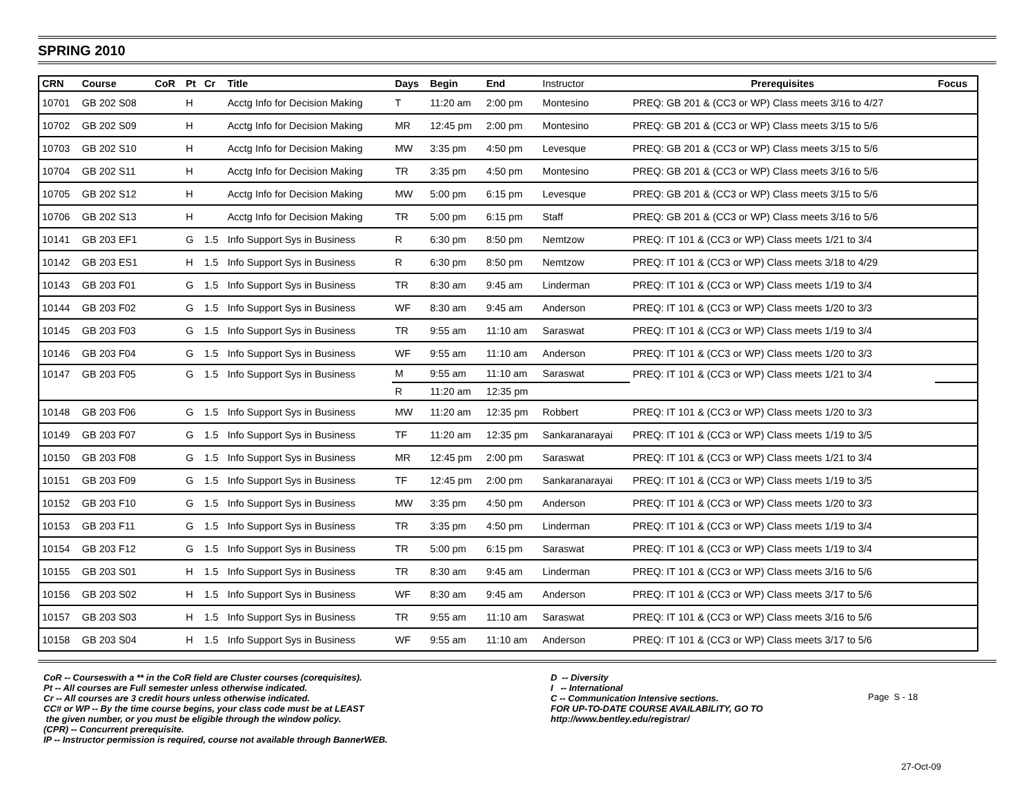SPRING 2010
| CRN | Course | CoR | Pt | Cr | Title | Days | Begin | End | Instructor | Prerequisites | Focus |
| --- | --- | --- | --- | --- | --- | --- | --- | --- | --- | --- | --- |
| 10701 | GB 202 S08 | | H | | Acctg Info for Decision Making | T | 11:20 am | 2:00 pm | Montesino | PREQ: GB 201 & (CC3 or WP) Class meets 3/16 to 4/27 | |
| 10702 | GB 202 S09 | | H | | Acctg Info for Decision Making | MR | 12:45 pm | 2:00 pm | Montesino | PREQ: GB 201 & (CC3 or WP) Class meets 3/15 to 5/6 | |
| 10703 | GB 202 S10 | | H | | Acctg Info for Decision Making | MW | 3:35 pm | 4:50 pm | Levesque | PREQ: GB 201 & (CC3 or WP) Class meets 3/15 to 5/6 | |
| 10704 | GB 202 S11 | | H | | Acctg Info for Decision Making | TR | 3:35 pm | 4:50 pm | Montesino | PREQ: GB 201 & (CC3 or WP) Class meets 3/16 to 5/6 | |
| 10705 | GB 202 S12 | | H | | Acctg Info for Decision Making | MW | 5:00 pm | 6:15 pm | Levesque | PREQ: GB 201 & (CC3 or WP) Class meets 3/15 to 5/6 | |
| 10706 | GB 202 S13 | | H | | Acctg Info for Decision Making | TR | 5:00 pm | 6:15 pm | Staff | PREQ: GB 201 & (CC3 or WP) Class meets 3/16 to 5/6 | |
| 10141 | GB 203 EF1 | | G | 1.5 | Info Support Sys in Business | R | 6:30 pm | 8:50 pm | Nemtzow | PREQ: IT 101 & (CC3 or WP) Class meets 1/21 to 3/4 | |
| 10142 | GB 203 ES1 | | H | 1.5 | Info Support Sys in Business | R | 6:30 pm | 8:50 pm | Nemtzow | PREQ: IT 101 & (CC3 or WP) Class meets 3/18 to 4/29 | |
| 10143 | GB 203 F01 | | G | 1.5 | Info Support Sys in Business | TR | 8:30 am | 9:45 am | Linderman | PREQ: IT 101 & (CC3 or WP) Class meets 1/19 to 3/4 | |
| 10144 | GB 203 F02 | | G | 1.5 | Info Support Sys in Business | WF | 8:30 am | 9:45 am | Anderson | PREQ: IT 101 & (CC3 or WP) Class meets 1/20 to 3/3 | |
| 10145 | GB 203 F03 | | G | 1.5 | Info Support Sys in Business | TR | 9:55 am | 11:10 am | Saraswat | PREQ: IT 101 & (CC3 or WP) Class meets 1/19 to 3/4 | |
| 10146 | GB 203 F04 | | G | 1.5 | Info Support Sys in Business | WF | 9:55 am | 11:10 am | Anderson | PREQ: IT 101 & (CC3 or WP) Class meets 1/20 to 3/3 | |
| 10147 | GB 203 F05 | | G | 1.5 | Info Support Sys in Business | M | 9:55 am | 11:10 am | Saraswat | PREQ: IT 101 & (CC3 or WP) Class meets 1/21 to 3/4 | |
| | | | | | | R | 11:20 am | 12:35 pm | | | |
| 10148 | GB 203 F06 | | G | 1.5 | Info Support Sys in Business | MW | 11:20 am | 12:35 pm | Robbert | PREQ: IT 101 & (CC3 or WP) Class meets 1/20 to 3/3 | |
| 10149 | GB 203 F07 | | G | 1.5 | Info Support Sys in Business | TF | 11:20 am | 12:35 pm | Sankaranarayai | PREQ: IT 101 & (CC3 or WP) Class meets 1/19 to 3/5 | |
| 10150 | GB 203 F08 | | G | 1.5 | Info Support Sys in Business | MR | 12:45 pm | 2:00 pm | Saraswat | PREQ: IT 101 & (CC3 or WP) Class meets 1/21 to 3/4 | |
| 10151 | GB 203 F09 | | G | 1.5 | Info Support Sys in Business | TF | 12:45 pm | 2:00 pm | Sankaranarayai | PREQ: IT 101 & (CC3 or WP) Class meets 1/19 to 3/5 | |
| 10152 | GB 203 F10 | | G | 1.5 | Info Support Sys in Business | MW | 3:35 pm | 4:50 pm | Anderson | PREQ: IT 101 & (CC3 or WP) Class meets 1/20 to 3/3 | |
| 10153 | GB 203 F11 | | G | 1.5 | Info Support Sys in Business | TR | 3:35 pm | 4:50 pm | Linderman | PREQ: IT 101 & (CC3 or WP) Class meets 1/19 to 3/4 | |
| 10154 | GB 203 F12 | | G | 1.5 | Info Support Sys in Business | TR | 5:00 pm | 6:15 pm | Saraswat | PREQ: IT 101 & (CC3 or WP) Class meets 1/19 to 3/4 | |
| 10155 | GB 203 S01 | | H | 1.5 | Info Support Sys in Business | TR | 8:30 am | 9:45 am | Linderman | PREQ: IT 101 & (CC3 or WP) Class meets 3/16 to 5/6 | |
| 10156 | GB 203 S02 | | H | 1.5 | Info Support Sys in Business | WF | 8:30 am | 9:45 am | Anderson | PREQ: IT 101 & (CC3 or WP) Class meets 3/17 to 5/6 | |
| 10157 | GB 203 S03 | | H | 1.5 | Info Support Sys in Business | TR | 9:55 am | 11:10 am | Saraswat | PREQ: IT 101 & (CC3 or WP) Class meets 3/16 to 5/6 | |
| 10158 | GB 203 S04 | | H | 1.5 | Info Support Sys in Business | WF | 9:55 am | 11:10 am | Anderson | PREQ: IT 101 & (CC3 or WP) Class meets 3/17 to 5/6 | |
CoR -- Courseswith a ** in the CoR field are Cluster courses (corequisites).
Pt -- All courses are Full semester unless otherwise indicated.
Cr -- All courses are 3 credit hours unless otherwise indicated.
CC# or WP -- By the time course begins, your class code must be at LEAST
the given number, or you must be eligible through the window policy.
(CPR) -- Concurrent prerequisite.
IP -- Instructor permission is required, course not available through BannerWEB.
D -- Diversity
I -- International
C -- Communication Intensive sections.
FOR UP-TO-DATE COURSE AVAILABILITY, GO TO
http://www.bentley.edu/registrar/
Page S - 18
27-Oct-09